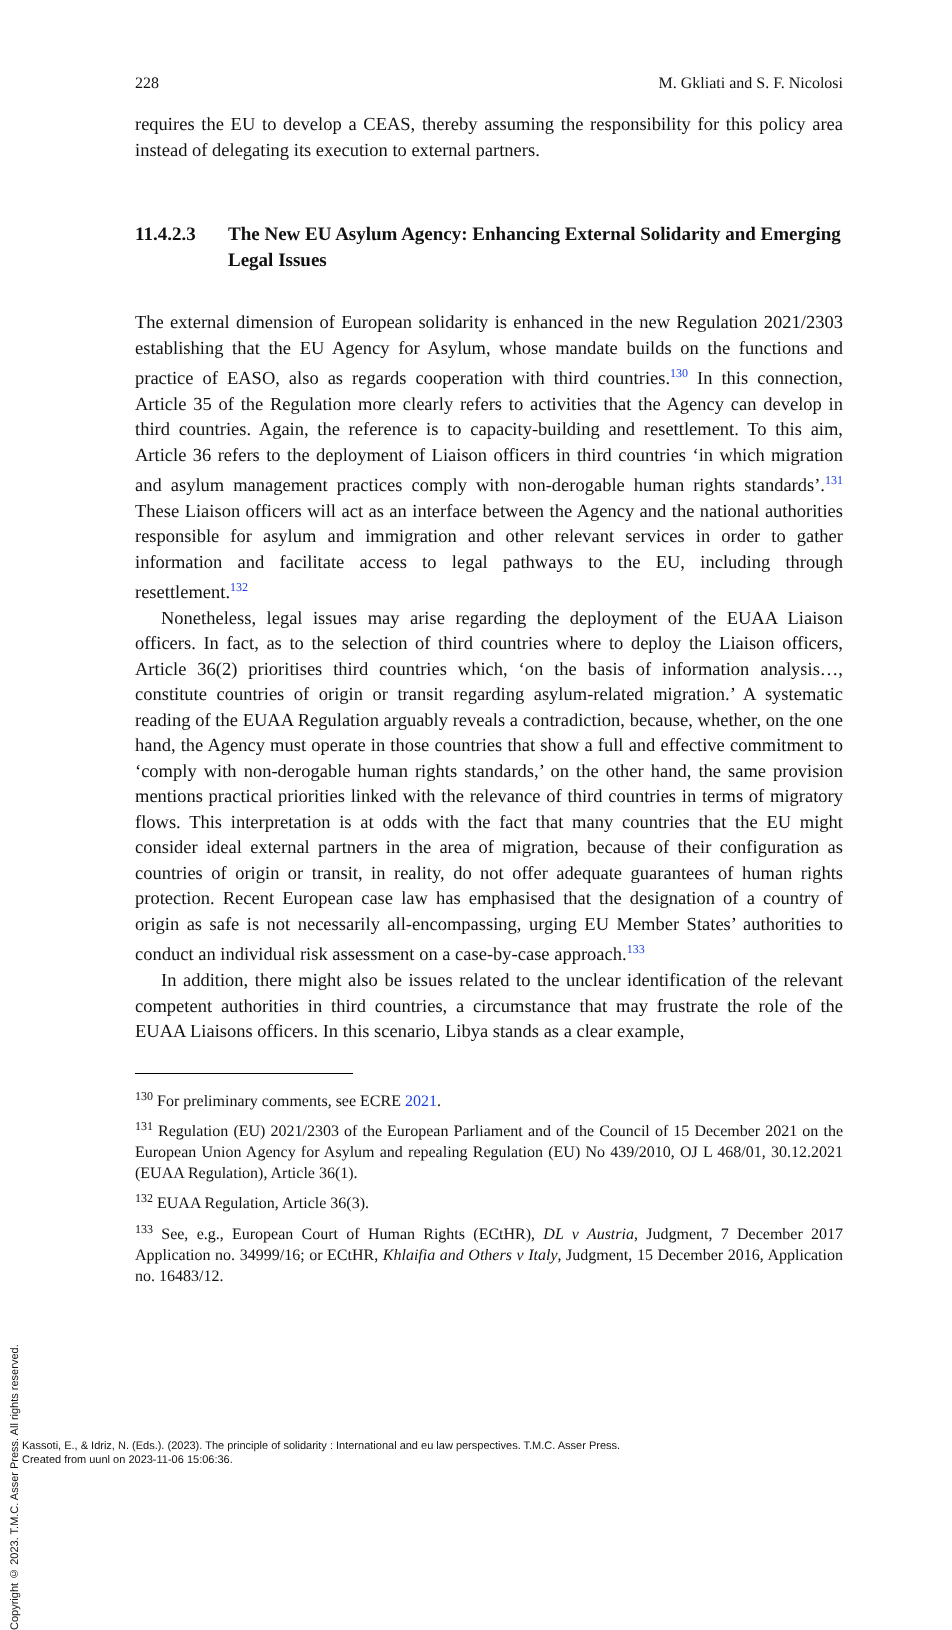228 M. Gkliati and S. F. Nicolosi
requires the EU to develop a CEAS, thereby assuming the responsibility for this policy area instead of delegating its execution to external partners.
11.4.2.3 The New EU Asylum Agency: Enhancing External Solidarity and Emerging Legal Issues
The external dimension of European solidarity is enhanced in the new Regulation 2021/2303 establishing that the EU Agency for Asylum, whose mandate builds on the functions and practice of EASO, also as regards cooperation with third countries.<sup>130</sup> In this connection, Article 35 of the Regulation more clearly refers to activities that the Agency can develop in third countries. Again, the reference is to capacity-building and resettlement. To this aim, Article 36 refers to the deployment of Liaison officers in third countries ‘in which migration and asylum management practices comply with non-derogable human rights standards’.<sup>131</sup> These Liaison officers will act as an interface between the Agency and the national authorities responsible for asylum and immigration and other relevant services in order to gather information and facilitate access to legal pathways to the EU, including through resettlement.<sup>132</sup>
Nonetheless, legal issues may arise regarding the deployment of the EUAA Liaison officers. In fact, as to the selection of third countries where to deploy the Liaison officers, Article 36(2) prioritises third countries which, ‘on the basis of information analysis…, constitute countries of origin or transit regarding asylum-related migration.’ A systematic reading of the EUAA Regulation arguably reveals a contradiction, because, whether, on the one hand, the Agency must operate in those countries that show a full and effective commitment to ‘comply with non-derogable human rights standards,’ on the other hand, the same provision mentions practical priorities linked with the relevance of third countries in terms of migratory flows. This interpretation is at odds with the fact that many countries that the EU might consider ideal external partners in the area of migration, because of their configuration as countries of origin or transit, in reality, do not offer adequate guarantees of human rights protection. Recent European case law has emphasised that the designation of a country of origin as safe is not necessarily all-encompassing, urging EU Member States’ authorities to conduct an individual risk assessment on a case-by-case approach.<sup>133</sup>
In addition, there might also be issues related to the unclear identification of the relevant competent authorities in third countries, a circumstance that may frustrate the role of the EUAA Liaisons officers. In this scenario, Libya stands as a clear example,
<sup>130</sup> For preliminary comments, see ECRE 2021.
<sup>131</sup> Regulation (EU) 2021/2303 of the European Parliament and of the Council of 15 December 2021 on the European Union Agency for Asylum and repealing Regulation (EU) No 439/2010, OJ L 468/01, 30.12.2021 (EUAA Regulation), Article 36(1).
<sup>132</sup> EUAA Regulation, Article 36(3).
<sup>133</sup> See, e.g., European Court of Human Rights (ECtHR), DL v Austria, Judgment, 7 December 2017 Application no. 34999/16; or ECtHR, Khlaifia and Others v Italy, Judgment, 15 December 2016, Application no. 16483/12.
Copyright © 2023. T.M.C. Asser Press. All rights reserved.
Kassoti, E., & Idriz, N. (Eds.). (2023). The principle of solidarity : International and eu law perspectives. T.M.C. Asser Press.
Created from uunl on 2023-11-06 15:06:36.